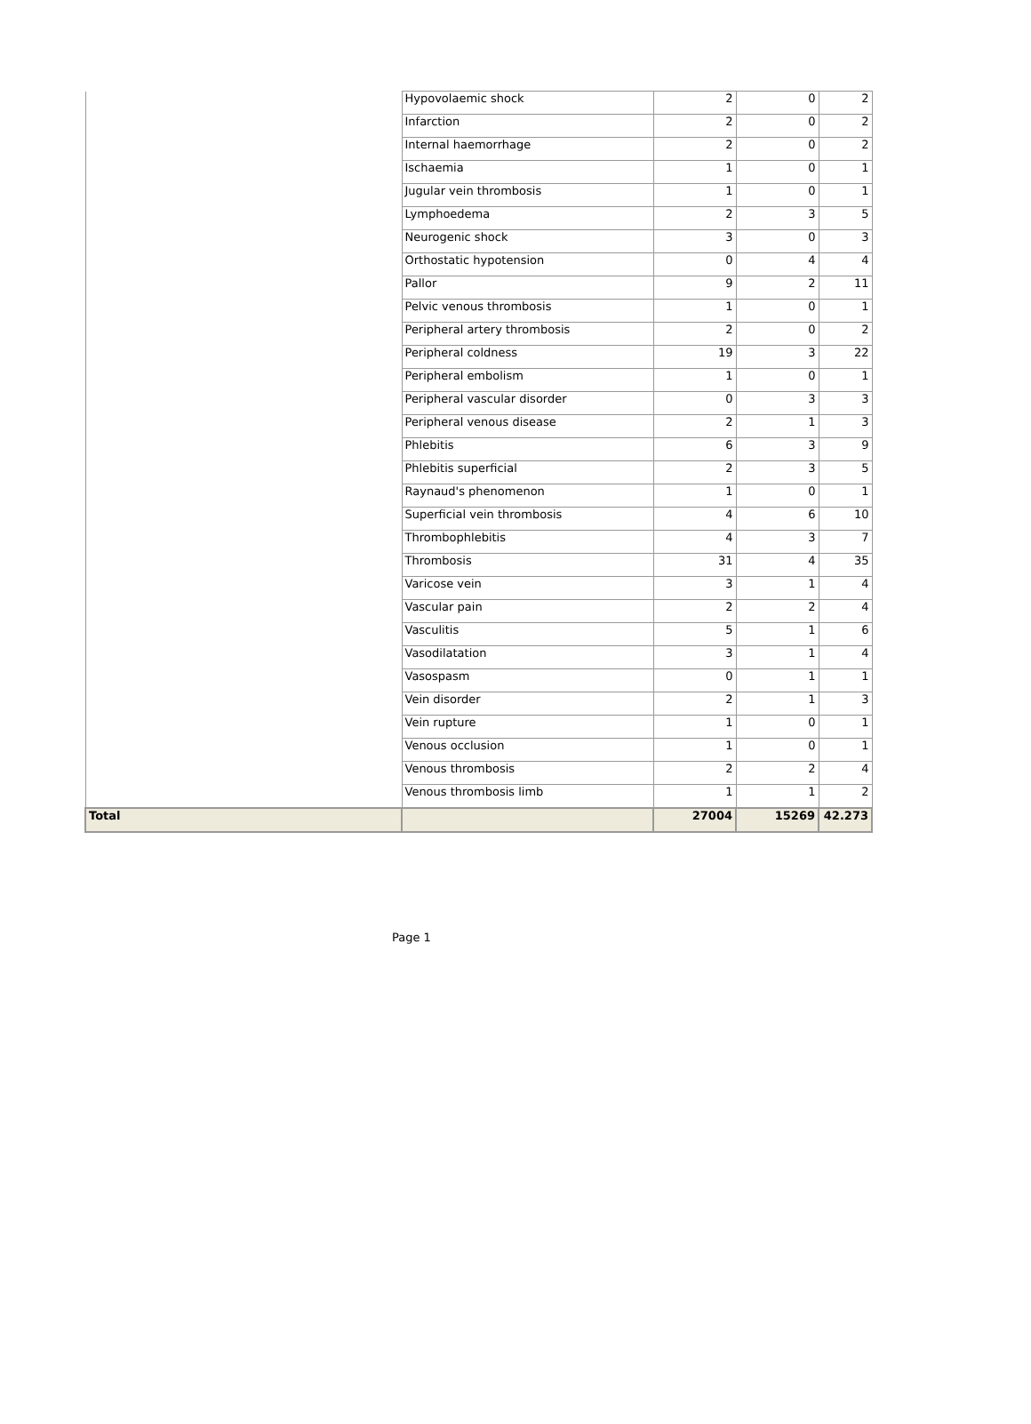| | Hypovolaemic shock | 2 | 0 | 2 |
| | Infarction | 2 | 0 | 2 |
| | Internal haemorrhage | 2 | 0 | 2 |
| | Ischaemia | 1 | 0 | 1 |
| | Jugular vein thrombosis | 1 | 0 | 1 |
| | Lymphoedema | 2 | 3 | 5 |
| | Neurogenic shock | 3 | 0 | 3 |
| | Orthostatic hypotension | 0 | 4 | 4 |
| | Pallor | 9 | 2 | 11 |
| | Pelvic venous thrombosis | 1 | 0 | 1 |
| | Peripheral artery thrombosis | 2 | 0 | 2 |
| | Peripheral coldness | 19 | 3 | 22 |
| | Peripheral embolism | 1 | 0 | 1 |
| | Peripheral vascular disorder | 0 | 3 | 3 |
| | Peripheral venous disease | 2 | 1 | 3 |
| | Phlebitis | 6 | 3 | 9 |
| | Phlebitis superficial | 2 | 3 | 5 |
| | Raynaud's phenomenon | 1 | 0 | 1 |
| | Superficial vein thrombosis | 4 | 6 | 10 |
| | Thrombophlebitis | 4 | 3 | 7 |
| | Thrombosis | 31 | 4 | 35 |
| | Varicose vein | 3 | 1 | 4 |
| | Vascular pain | 2 | 2 | 4 |
| | Vasculitis | 5 | 1 | 6 |
| | Vasodilatation | 3 | 1 | 4 |
| | Vasospasm | 0 | 1 | 1 |
| | Vein disorder | 2 | 1 | 3 |
| | Vein rupture | 1 | 0 | 1 |
| | Venous occlusion | 1 | 0 | 1 |
| | Venous thrombosis | 2 | 2 | 4 |
| | Venous thrombosis limb | 1 | 1 | 2 |
| Total | | 27004 | 15269 | 42.273 |
Page 1